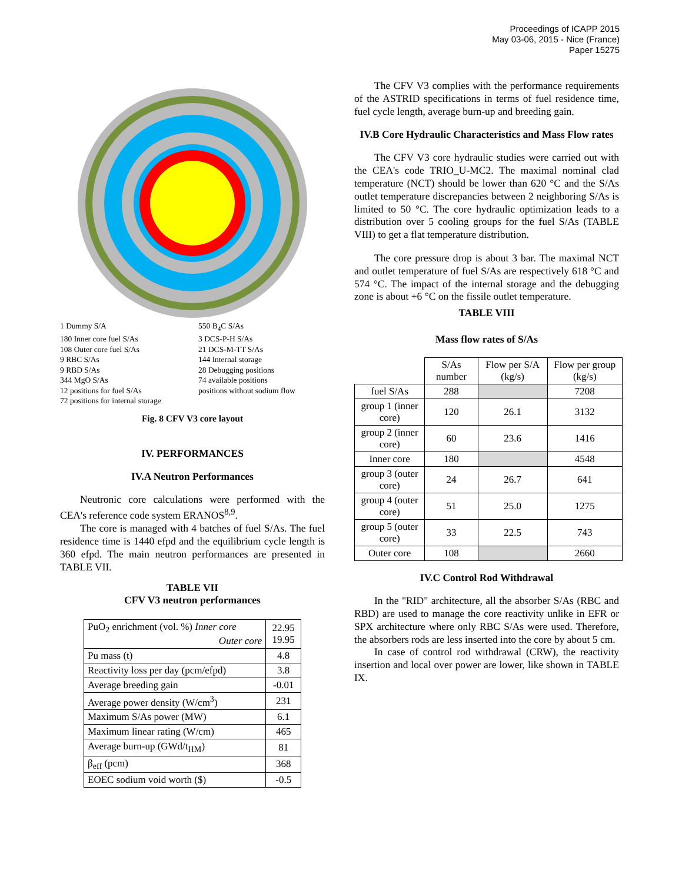Proceedings of ICAPP 2015
May 03-06, 2015 - Nice (France)
Paper 15275
1 Dummy S/A
550 B<sub>4</sub>C S/As
180 Inner core fuel S/As
3 DCS-P-H S/As
108 Outer core fuel S/As
21 DCS-M-TT S/As
9 RBC S/As
144 Internal storage
9 RBD S/As
28 Debugging positions
344 MgO S/As
74 available positions
12 positions for fuel S/As
positions without sodium flow
72 positions for internal storage
Fig. 8 CFV V3 core layout
IV. PERFORMANCES
IV.A Neutron Performances
Neutronic core calculations were performed with the CEA's reference code system ERANOS<sup>8,9</sup>.
The core is managed with 4 batches of fuel S/As. The fuel residence time is 1440 efpd and the equilibrium cycle length is 360 efpd. The main neutron performances are presented in TABLE VII.
TABLE VII
CFV V3 neutron performances
| PuO<sub>2</sub> enrichment (vol. %) Inner core Outer core | 22.95 19.95 |
| Pu mass (t) | 4.8 |
| Reactivity loss per day (pcm/efpd) | 3.8 |
| Average breeding gain | -0.01 |
| Average power density (W/cm<sup>3</sup>) | 231 |
| Maximum S/As power (MW) | 6.1 |
| Maximum linear rating (W/cm) | 465 |
| Average burn-up (GWd/t<sub>HM</sub>) | 81 |
| β<sub>eff</sub> (pcm) | 368 |
| EOEC sodium void worth ($) | -0.5 |
The CFV V3 complies with the performance requirements of the ASTRID specifications in terms of fuel residence time, fuel cycle length, average burn-up and breeding gain.
IV.B Core Hydraulic Characteristics and Mass Flow rates
The CFV V3 core hydraulic studies were carried out with the CEA's code TRIO_U-MC2. The maximal nominal clad temperature (NCT) should be lower than 620 °C and the S/As outlet temperature discrepancies between 2 neighboring S/As is limited to 50 °C. The core hydraulic optimization leads to a distribution over 5 cooling groups for the fuel S/As (TABLE VIII) to get a flat temperature distribution.
The core pressure drop is about 3 bar. The maximal NCT and outlet temperature of fuel S/As are respectively 618 °C and 574 °C. The impact of the internal storage and the debugging zone is about +6 °C on the fissile outlet temperature.
TABLE VIII
Mass flow rates of S/As
| | S/As number | Flow per S/A (kg/s) | Flow per group (kg/s) |
| --- | --- | --- | --- |
| fuel S/As | 288 | | 7208 |
| group 1 (inner core) | 120 | 26.1 | 3132 |
| group 2 (inner core) | 60 | 23.6 | 1416 |
| Inner core | 180 | | 4548 |
| group 3 (outer core) | 24 | 26.7 | 641 |
| group 4 (outer core) | 51 | 25.0 | 1275 |
| group 5 (outer core) | 33 | 22.5 | 743 |
| Outer core | 108 | | 2660 |
IV.C Control Rod Withdrawal
In the "RID" architecture, all the absorber S/As (RBC and RBD) are used to manage the core reactivity unlike in EFR or SPX architecture where only RBC S/As were used. Therefore, the absorbers rods are less inserted into the core by about 5 cm.
In case of control rod withdrawal (CRW), the reactivity insertion and local over power are lower, like shown in TABLE IX.